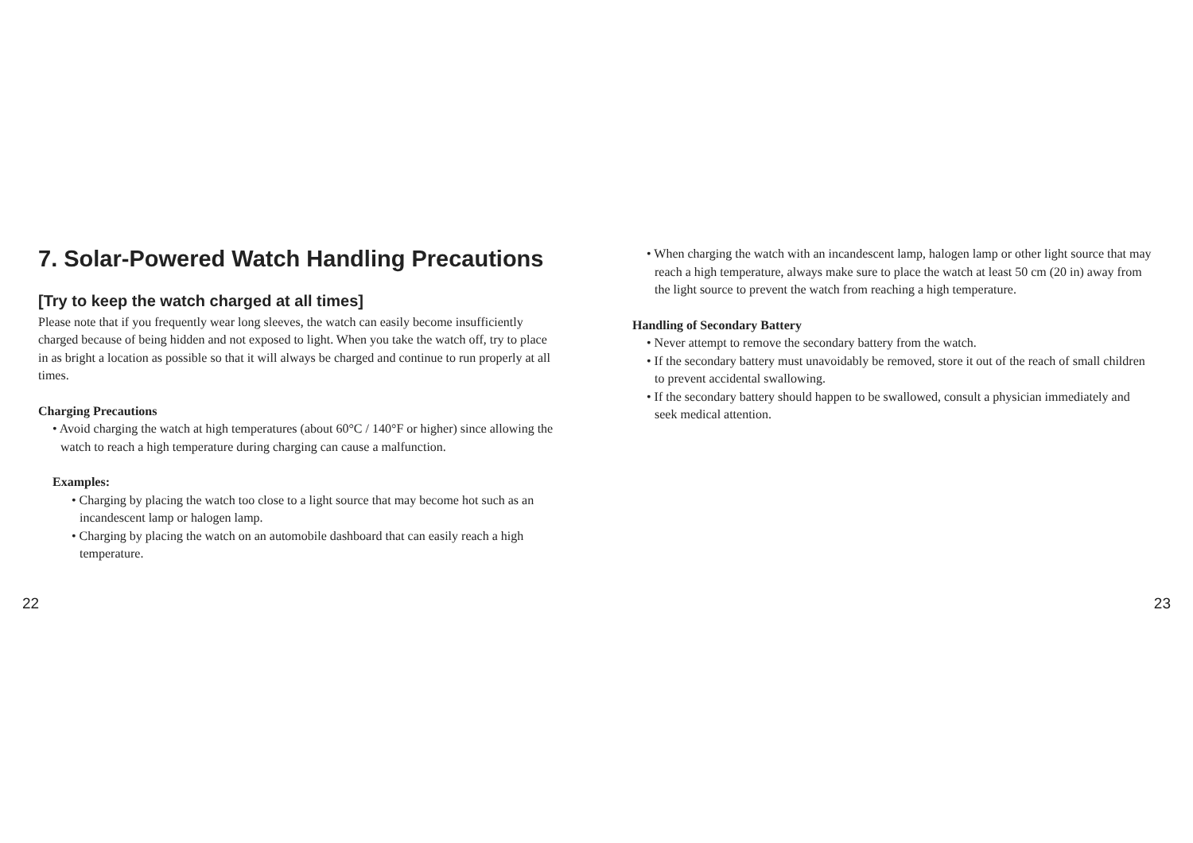7. Solar-Powered Watch Handling Precautions
[Try to keep the watch charged at all times]
Please note that if you frequently wear long sleeves, the watch can easily become insufficiently charged because of being hidden and not exposed to light. When you take the watch off, try to place in as bright a location as possible so that it will always be charged and continue to run properly at all times.
Charging Precautions
• Avoid charging the watch at high temperatures (about 60°C / 140°F or higher) since allowing the watch to reach a high temperature during charging can cause a malfunction.
Examples:
• Charging by placing the watch too close to a light source that may become hot such as an incandescent lamp or halogen lamp.
• Charging by placing the watch on an automobile dashboard that can easily reach a high temperature.
22
• When charging the watch with an incandescent lamp, halogen lamp or other light source that may reach a high temperature, always make sure to place the watch at least 50 cm (20 in) away from the light source to prevent the watch from reaching a high temperature.
Handling of Secondary Battery
• Never attempt to remove the secondary battery from the watch.
• If the secondary battery must unavoidably be removed, store it out of the reach of small children to prevent accidental swallowing.
• If the secondary battery should happen to be swallowed, consult a physician immediately and seek medical attention.
23